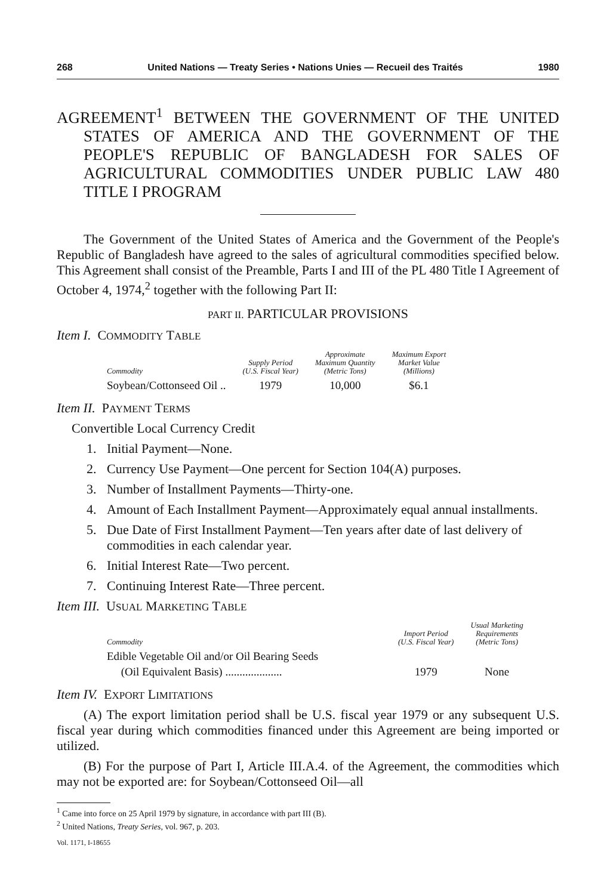268 United Nations — Treaty Series • Nations Unies — Recueil des Traités 1980
AGREEMENT<sup>1</sup> BETWEEN THE GOVERNMENT OF THE UNITED STATES OF AMERICA AND THE GOVERNMENT OF THE PEOPLE'S REPUBLIC OF BANGLADESH FOR SALES OF AGRICULTURAL COMMODITIES UNDER PUBLIC LAW 480 TITLE I PROGRAM
The Government of the United States of America and the Government of the People's Republic of Bangladesh have agreed to the sales of agricultural commodities specified below. This Agreement shall consist of the Preamble, Parts I and III of the PL 480 Title I Agreement of October 4, 1974,<sup>2</sup> together with the following Part II:
PART II. PARTICULAR PROVISIONS
Item I. COMMODITY TABLE
| Commodity | Supply Period (U.S. Fiscal Year) | Approximate Maximum Quantity (Metric Tons) | Maximum Export Market Value (Millions) |
| --- | --- | --- | --- |
| Soybean/Cottonseed Oil .. | 1979 | 10,000 | $6.1 |
Item II. PAYMENT TERMS
Convertible Local Currency Credit
1. Initial Payment—None.
2. Currency Use Payment—One percent for Section 104(A) purposes.
3. Number of Installment Payments—Thirty-one.
4. Amount of Each Installment Payment—Approximately equal annual installments.
5. Due Date of First Installment Payment—Ten years after date of last delivery of commodities in each calendar year.
6. Initial Interest Rate—Two percent.
7. Continuing Interest Rate—Three percent.
Item III. USUAL MARKETING TABLE
| Commodity | Import Period (U.S. Fiscal Year) | Usual Marketing Requirements (Metric Tons) |
| --- | --- | --- |
| Edible Vegetable Oil and/or Oil Bearing Seeds (Oil Equivalent Basis) .................... | 1979 | None |
Item IV. EXPORT LIMITATIONS
(A) The export limitation period shall be U.S. fiscal year 1979 or any subsequent U.S. fiscal year during which commodities financed under this Agreement are being imported or utilized.
(B) For the purpose of Part I, Article III.A.4. of the Agreement, the commodities which may not be exported are: for Soybean/Cottonseed Oil—all
<sup>1</sup> Came into force on 25 April 1979 by signature, in accordance with part III (B).
<sup>2</sup> United Nations, Treaty Series, vol. 967, p. 203.
Vol. 1171, I-18655